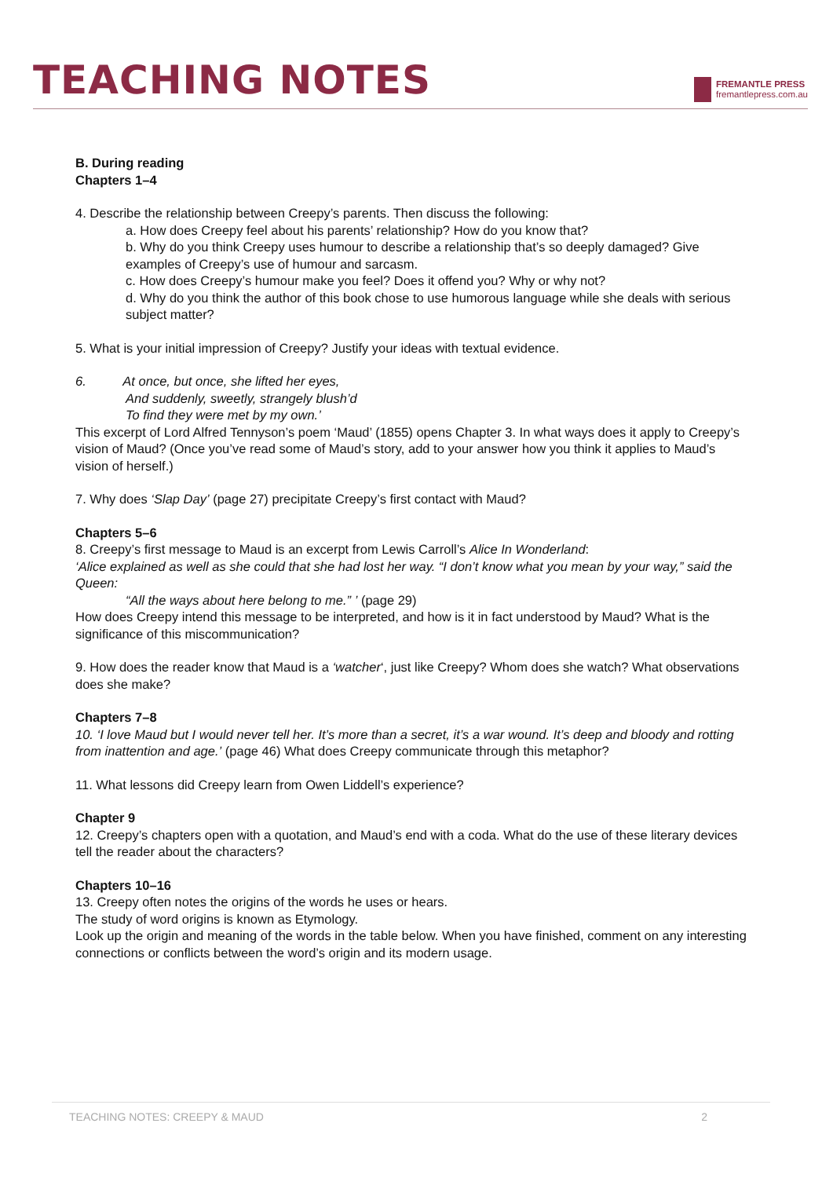TEACHING NOTES
FREMANTLE PRESS
fremantlepress.com.au
B. During reading
Chapters 1–4
4. Describe the relationship between Creepy’s parents. Then discuss the following:
a. How does Creepy feel about his parents’ relationship? How do you know that?
b. Why do you think Creepy uses humour to describe a relationship that’s so deeply damaged? Give examples of Creepy’s use of humour and sarcasm.
c. How does Creepy’s humour make you feel? Does it offend you? Why or why not?
d. Why do you think the author of this book chose to use humorous language while she deals with serious subject matter?
5. What is your initial impression of Creepy? Justify your ideas with textual evidence.
6. At once, but once, she lifted her eyes,
And suddenly, sweetly, strangely blush’d
To find they were met by my own.’
This excerpt of Lord Alfred Tennyson’s poem ‘Maud’ (1855) opens Chapter 3. In what ways does it apply to Creepy’s vision of Maud? (Once you’ve read some of Maud’s story, add to your answer how you think it applies to Maud’s vision of herself.)
7. Why does ‘Slap Day’ (page 27) precipitate Creepy’s first contact with Maud?
Chapters 5–6
8. Creepy’s first message to Maud is an excerpt from Lewis Carroll’s Alice In Wonderland:
‘Alice explained as well as she could that she had lost her way. “I don’t know what you mean by your way,” said the Queen:
“All the ways about here belong to me.” ’ (page 29)
How does Creepy intend this message to be interpreted, and how is it in fact understood by Maud? What is the significance of this miscommunication?
9. How does the reader know that Maud is a ‘watcher‘, just like Creepy? Whom does she watch? What observations does she make?
Chapters 7–8
10. ‘I love Maud but I would never tell her. It’s more than a secret, it’s a war wound. It’s deep and bloody and rotting from inattention and age.’ (page 46) What does Creepy communicate through this metaphor?
11. What lessons did Creepy learn from Owen Liddell’s experience?
Chapter 9
12. Creepy’s chapters open with a quotation, and Maud’s end with a coda. What do the use of these literary devices tell the reader about the characters?
Chapters 10–16
13. Creepy often notes the origins of the words he uses or hears.
The study of word origins is known as Etymology.
Look up the origin and meaning of the words in the table below. When you have finished, comment on any interesting connections or conflicts between the word’s origin and its modern usage.
TEACHING NOTES: CREEPY & MAUD 2